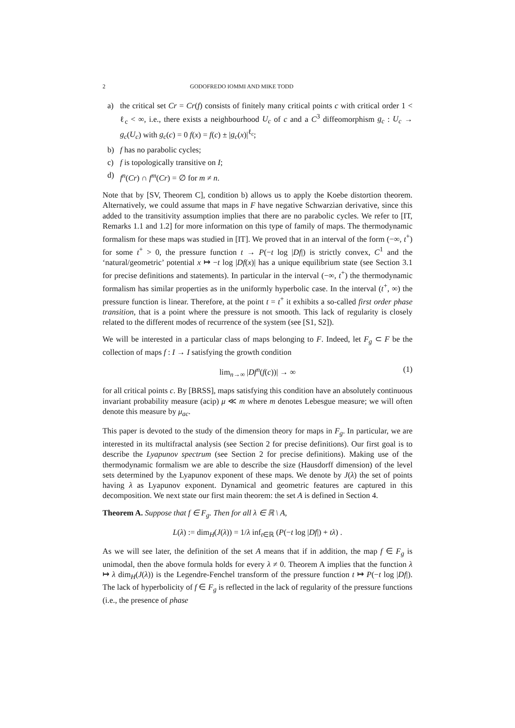2 GODOFREDO IOMMI AND MIKE TODD
a) the critical set Cr = Cr(f) consists of finitely many critical points c with critical order 1 < ℓ<sub>c</sub> < ∞, i.e., there exists a neighbourhood U<sub>c</sub> of c and a C<sup>3</sup> diffeomorphism g<sub>c</sub> : U<sub>c</sub> → g<sub>c</sub>(U<sub>c</sub>) with g<sub>c</sub>(c) = 0 f(x) = f(c) ± |g<sub>c</sub>(x)|<sup>ℓ<sub>c</sub></sup>;
b) f has no parabolic cycles;
c) f is topologically transitive on I;
d) f<sup>n</sup>(Cr) ∩ f<sup>m</sup>(Cr) = ∅ for m ≠ n.
Note that by [SV, Theorem C], condition b) allows us to apply the Koebe distortion theorem. Alternatively, we could assume that maps in F have negative Schwarzian derivative, since this added to the transitivity assumption implies that there are no parabolic cycles. We refer to [IT, Remarks 1.1 and 1.2] for more information on this type of family of maps. The thermodynamic formalism for these maps was studied in [IT]. We proved that in an interval of the form (−∞, t<sup>+</sup>) for some t<sup>+</sup> > 0, the pressure function t → P(−t log |Df|) is strictly convex, C<sup>1</sup> and the ‘natural/geometric’ potential x ↦ −t log |Df(x)| has a unique equilibrium state (see Section 3.1 for precise definitions and statements). In particular in the interval (−∞, t<sup>+</sup>) the thermodynamic formalism has similar properties as in the uniformly hyperbolic case. In the interval (t<sup>+</sup>, ∞) the pressure function is linear. Therefore, at the point t = t<sup>+</sup> it exhibits a so-called first order phase transition, that is a point where the pressure is not smooth. This lack of regularity is closely related to the different modes of recurrence of the system (see [S1, S2]).
We will be interested in a particular class of maps belonging to F. Indeed, let F<sub>g</sub> ⊂ F be the collection of maps f : I → I satisfying the growth condition
lim<sub>n→∞</sub> |Df<sup>n</sup>(f(c))| → ∞ (1)
for all critical points c. By [BRSS], maps satisfying this condition have an absolutely continuous invariant probability measure (acip) μ ≪ m where m denotes Lebesgue measure; we will often denote this measure by μ<sub>ac</sub>.
This paper is devoted to the study of the dimension theory for maps in F<sub>g</sub>. In particular, we are interested in its multifractal analysis (see Section 2 for precise definitions). Our first goal is to describe the Lyapunov spectrum (see Section 2 for precise definitions). Making use of the thermodynamic formalism we are able to describe the size (Hausdorff dimension) of the level sets determined by the Lyapunov exponent of these maps. We denote by J(λ) the set of points having λ as Lyapunov exponent. Dynamical and geometric features are captured in this decomposition. We next state our first main theorem: the set A is defined in Section 4.
Theorem A. Suppose that f ∈ F<sub>g</sub>. Then for all λ ∈ ℝ \ A,
L(λ) := dim<sub>H</sub>(J(λ)) = 1/λ inf<sub>t∈ℝ</sub> (P(−t log |Df|) + tλ) .
As we will see later, the definition of the set A means that if in addition, the map f ∈ F<sub>g</sub> is unimodal, then the above formula holds for every λ ≠ 0. Theorem A implies that the function λ ↦ λ dim<sub>H</sub>(J(λ)) is the Legendre-Fenchel transform of the pressure function t ↦ P(−t log |Df|). The lack of hyperbolicity of f ∈ F<sub>g</sub> is reflected in the lack of regularity of the pressure functions (i.e., the presence of phase